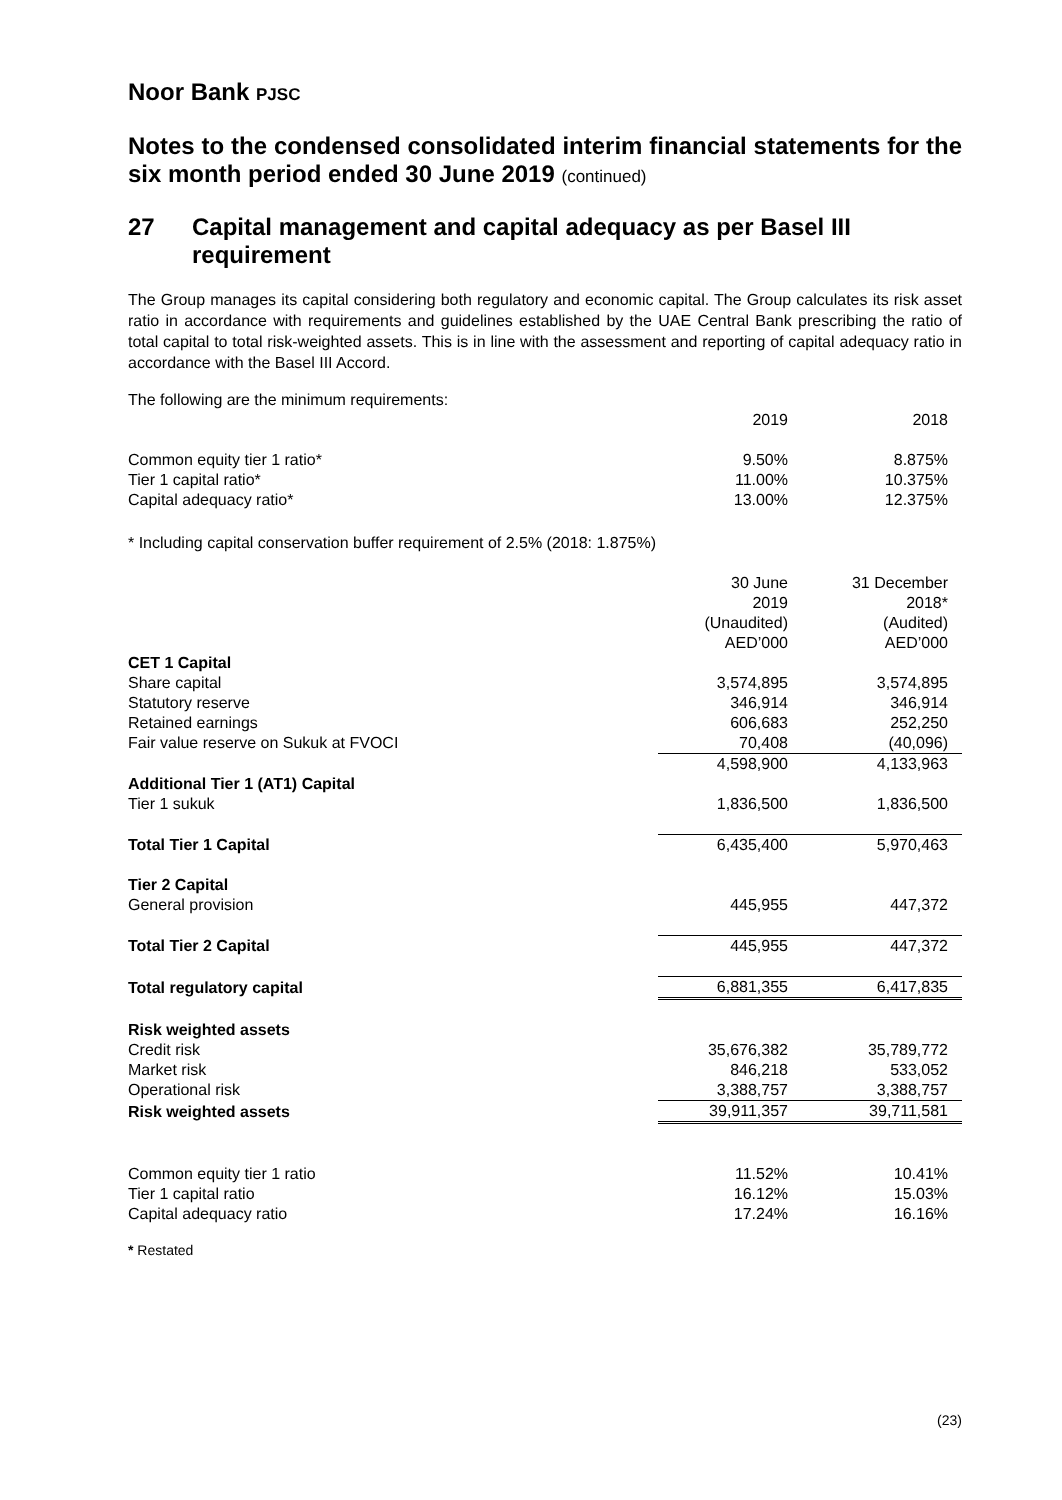Noor Bank PJSC
Notes to the condensed consolidated interim financial statements for the six month period ended 30 June 2019 (continued)
27 Capital management and capital adequacy as per Basel III requirement
The Group manages its capital considering both regulatory and economic capital. The Group calculates its risk asset ratio in accordance with requirements and guidelines established by the UAE Central Bank prescribing the ratio of total capital to total risk-weighted assets. This is in line with the assessment and reporting of capital adequacy ratio in accordance with the Basel III Accord.
The following are the minimum requirements:
| | 2019 | 2018 |
| --- | --- | --- |
| Common equity tier 1 ratio* | 9.50% | 8.875% |
| Tier 1 capital ratio* | 11.00% | 10.375% |
| Capital adequacy ratio* | 13.00% | 12.375% |
* Including capital conservation buffer requirement of 2.5% (2018: 1.875%)
| | 30 June 2019 (Unaudited) AED’000 | 31 December 2018* (Audited) AED’000 |
| --- | --- | --- |
| CET 1 Capital | | |
| Share capital | 3,574,895 | 3,574,895 |
| Statutory reserve | 346,914 | 346,914 |
| Retained earnings | 606,683 | 252,250 |
| Fair value reserve on Sukuk at FVOCI | 70,408 | (40,096) |
| | 4,598,900 | 4,133,963 |
| Additional Tier 1 (AT1) Capital | | |
| Tier 1 sukuk | 1,836,500 | 1,836,500 |
| Total Tier 1 Capital | 6,435,400 | 5,970,463 |
| Tier 2 Capital | | |
| General provision | 445,955 | 447,372 |
| Total Tier 2 Capital | 445,955 | 447,372 |
| Total regulatory capital | 6,881,355 | 6,417,835 |
| Risk weighted assets | | |
| Credit risk | 35,676,382 | 35,789,772 |
| Market risk | 846,218 | 533,052 |
| Operational risk | 3,388,757 | 3,388,757 |
| Risk weighted assets | 39,911,357 | 39,711,581 |
| Common equity tier 1 ratio | 11.52% | 10.41% |
| Tier 1 capital ratio | 16.12% | 15.03% |
| Capital adequacy ratio | 17.24% | 16.16% |
* Restated
(23)